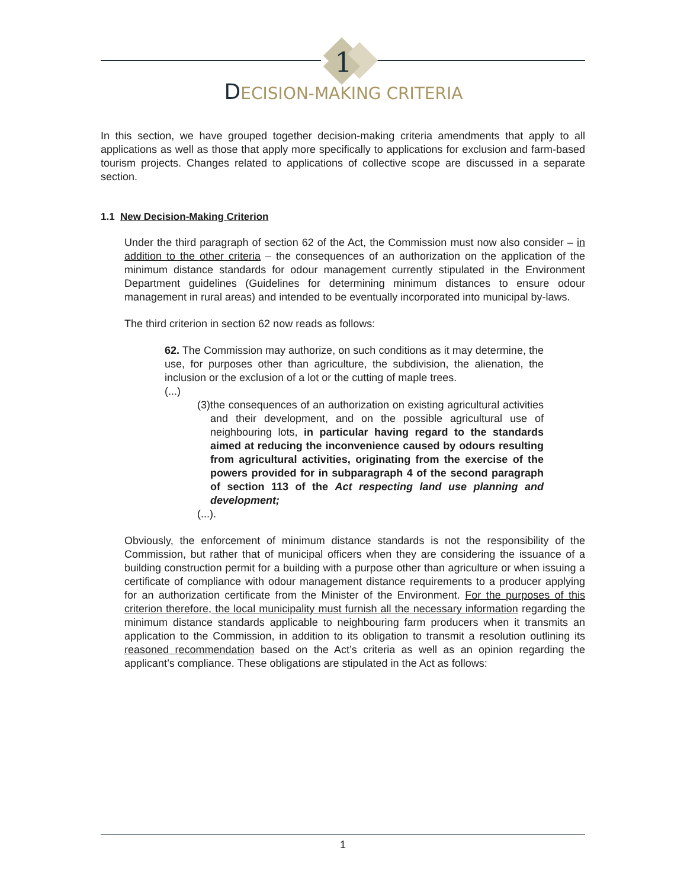1
DECISION-MAKING CRITERIA
In this section, we have grouped together decision-making criteria amendments that apply to all applications as well as those that apply more specifically to applications for exclusion and farm-based tourism projects. Changes related to applications of collective scope are discussed in a separate section.
1.1 New Decision-Making Criterion
Under the third paragraph of section 62 of the Act, the Commission must now also consider – in addition to the other criteria – the consequences of an authorization on the application of the minimum distance standards for odour management currently stipulated in the Environment Department guidelines (Guidelines for determining minimum distances to ensure odour management in rural areas) and intended to be eventually incorporated into municipal by-laws.
The third criterion in section 62 now reads as follows:
62. The Commission may authorize, on such conditions as it may determine, the use, for purposes other than agriculture, the subdivision, the alienation, the inclusion or the exclusion of a lot or the cutting of maple trees.
(...)
(3) the consequences of an authorization on existing agricultural activities and their development, and on the possible agricultural use of neighbouring lots, in particular having regard to the standards aimed at reducing the inconvenience caused by odours resulting from agricultural activities, originating from the exercise of the powers provided for in subparagraph 4 of the second paragraph of section 113 of the Act respecting land use planning and development;
(...).
Obviously, the enforcement of minimum distance standards is not the responsibility of the Commission, but rather that of municipal officers when they are considering the issuance of a building construction permit for a building with a purpose other than agriculture or when issuing a certificate of compliance with odour management distance requirements to a producer applying for an authorization certificate from the Minister of the Environment. For the purposes of this criterion therefore, the local municipality must furnish all the necessary information regarding the minimum distance standards applicable to neighbouring farm producers when it transmits an application to the Commission, in addition to its obligation to transmit a resolution outlining its reasoned recommendation based on the Act’s criteria as well as an opinion regarding the applicant’s compliance. These obligations are stipulated in the Act as follows:
1